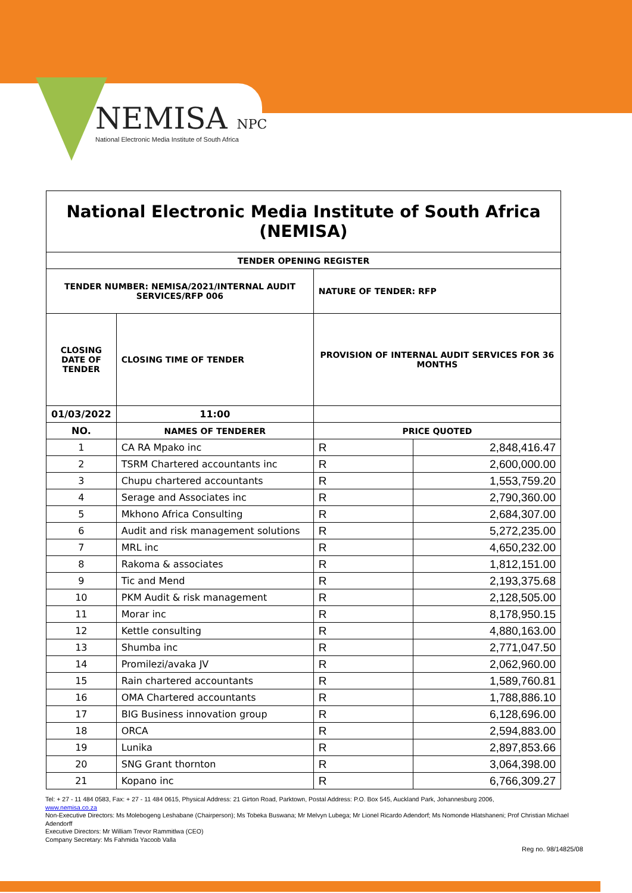NEMISA NPC
National Electronic Media Institute of South Africa
| National Electronic Media Institute of South Africa (NEMISA) | | | |
| TENDER OPENING REGISTER | | | |
| TENDER NUMBER: NEMISA/2021/INTERNAL AUDIT SERVICES/RFP 006 | | NATURE OF TENDER: RFP | |
| CLOSING DATE OF TENDER | CLOSING TIME OF TENDER | PROVISION OF INTERNAL AUDIT SERVICES FOR 36 MONTHS | |
| 01/03/2022 | 11:00 | | |
| NO. | NAMES OF TENDERER | PRICE QUOTED | |
| 1 | CA RA Mpako inc | R | 2,848,416.47 |
| 2 | TSRM Chartered accountants inc | R | 2,600,000.00 |
| 3 | Chupu chartered accountants | R | 1,553,759.20 |
| 4 | Serage and Associates inc | R | 2,790,360.00 |
| 5 | Mkhono Africa Consulting | R | 2,684,307.00 |
| 6 | Audit and risk management solutions | R | 5,272,235.00 |
| 7 | MRL inc | R | 4,650,232.00 |
| 8 | Rakoma & associates | R | 1,812,151.00 |
| 9 | Tic and Mend | R | 2,193,375.68 |
| 10 | PKM Audit & risk management | R | 2,128,505.00 |
| 11 | Morar inc | R | 8,178,950.15 |
| 12 | Kettle consulting | R | 4,880,163.00 |
| 13 | Shumba inc | R | 2,771,047.50 |
| 14 | Promilezi/avaka JV | R | 2,062,960.00 |
| 15 | Rain chartered accountants | R | 1,589,760.81 |
| 16 | OMA Chartered accountants | R | 1,788,886.10 |
| 17 | BIG Business innovation group | R | 6,128,696.00 |
| 18 | ORCA | R | 2,594,883.00 |
| 19 | Lunika | R | 2,897,853.66 |
| 20 | SNG Grant thornton | R | 3,064,398.00 |
| 21 | Kopano inc | R | 6,766,309.27 |
Tel: + 27 - 11 484 0583, Fax: + 27 - 11 484 0615, Physical Address: 21 Girton Road, Parktown, Postal Address: P.O. Box 545, Auckland Park, Johannesburg 2006,
www.nemisa.co.za
Non-Executive Directors: Ms Molebogeng Leshabane (Chairperson); Ms Tobeka Buswana; Mr Melvyn Lubega; Mr Lionel Ricardo Adendorf; Ms Nomonde Hlatshaneni; Prof Christian Michael Adendorff
Executive Directors: Mr William Trevor Rammitlwa (CEO)
Company Secretary: Ms Fahmida Yacoob Valla
Reg no. 98/14825/08